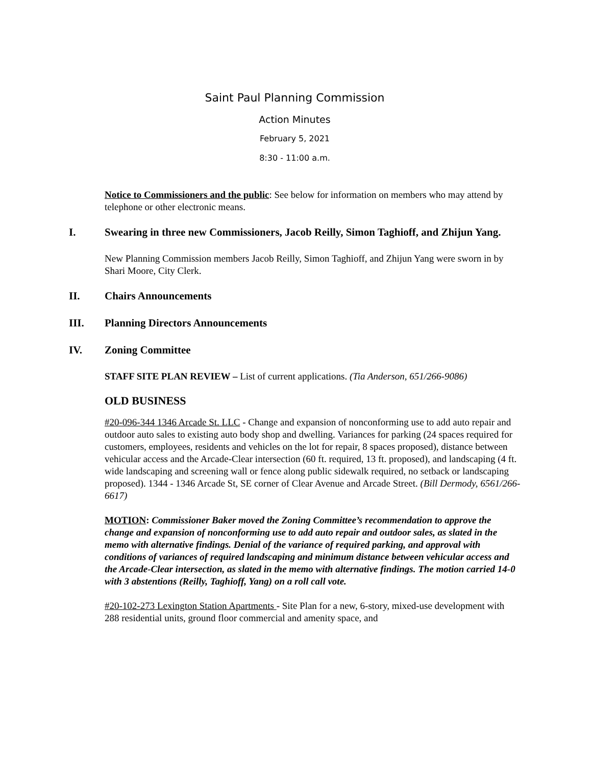Saint Paul Planning Commission
Action Minutes
February 5, 2021
8:30 - 11:00 a.m.
Notice to Commissioners and the public: See below for information on members who may attend by telephone or other electronic means.
I. Swearing in three new Commissioners, Jacob Reilly, Simon Taghioff, and Zhijun Yang.
New Planning Commission members Jacob Reilly, Simon Taghioff, and Zhijun Yang were sworn in by Shari Moore, City Clerk.
II. Chairs Announcements
III. Planning Directors Announcements
IV. Zoning Committee
STAFF SITE PLAN REVIEW – List of current applications. (Tia Anderson, 651/266-9086)
OLD BUSINESS
#20-096-344 1346 Arcade St. LLC - Change and expansion of nonconforming use to add auto repair and outdoor auto sales to existing auto body shop and dwelling. Variances for parking (24 spaces required for customers, employees, residents and vehicles on the lot for repair, 8 spaces proposed), distance between vehicular access and the Arcade-Clear intersection (60 ft. required, 13 ft. proposed), and landscaping (4 ft. wide landscaping and screening wall or fence along public sidewalk required, no setback or landscaping proposed). 1344 - 1346 Arcade St, SE corner of Clear Avenue and Arcade Street. (Bill Dermody, 6561/266-6617)
MOTION: Commissioner Baker moved the Zoning Committee’s recommendation to approve the change and expansion of nonconforming use to add auto repair and outdoor sales, as slated in the memo with alternative findings. Denial of the variance of required parking, and approval with conditions of variances of required landscaping and minimum distance between vehicular access and the Arcade-Clear intersection, as slated in the memo with alternative findings. The motion carried 14-0 with 3 abstentions (Reilly, Taghioff, Yang) on a roll call vote.
#20-102-273 Lexington Station Apartments - Site Plan for a new, 6-story, mixed-use development with 288 residential units, ground floor commercial and amenity space, and